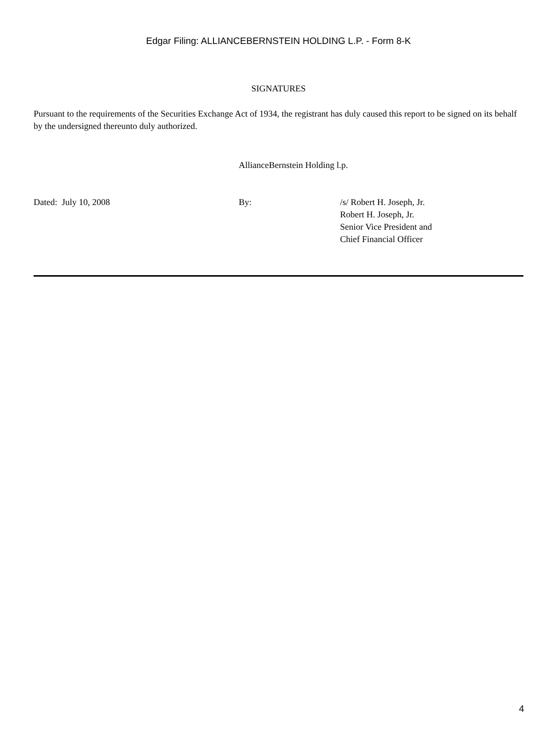Edgar Filing: ALLIANCEBERNSTEIN HOLDING L.P. - Form 8-K
SIGNATURES
Pursuant to the requirements of the Securities Exchange Act of 1934, the registrant has duly caused this report to be signed on its behalf by the undersigned thereunto duly authorized.
AllianceBernstein Holding l.p.
Dated: July 10, 2008 By: /s/ Robert H. Joseph, Jr.
Robert H. Joseph, Jr.
Senior Vice President and
Chief Financial Officer
4